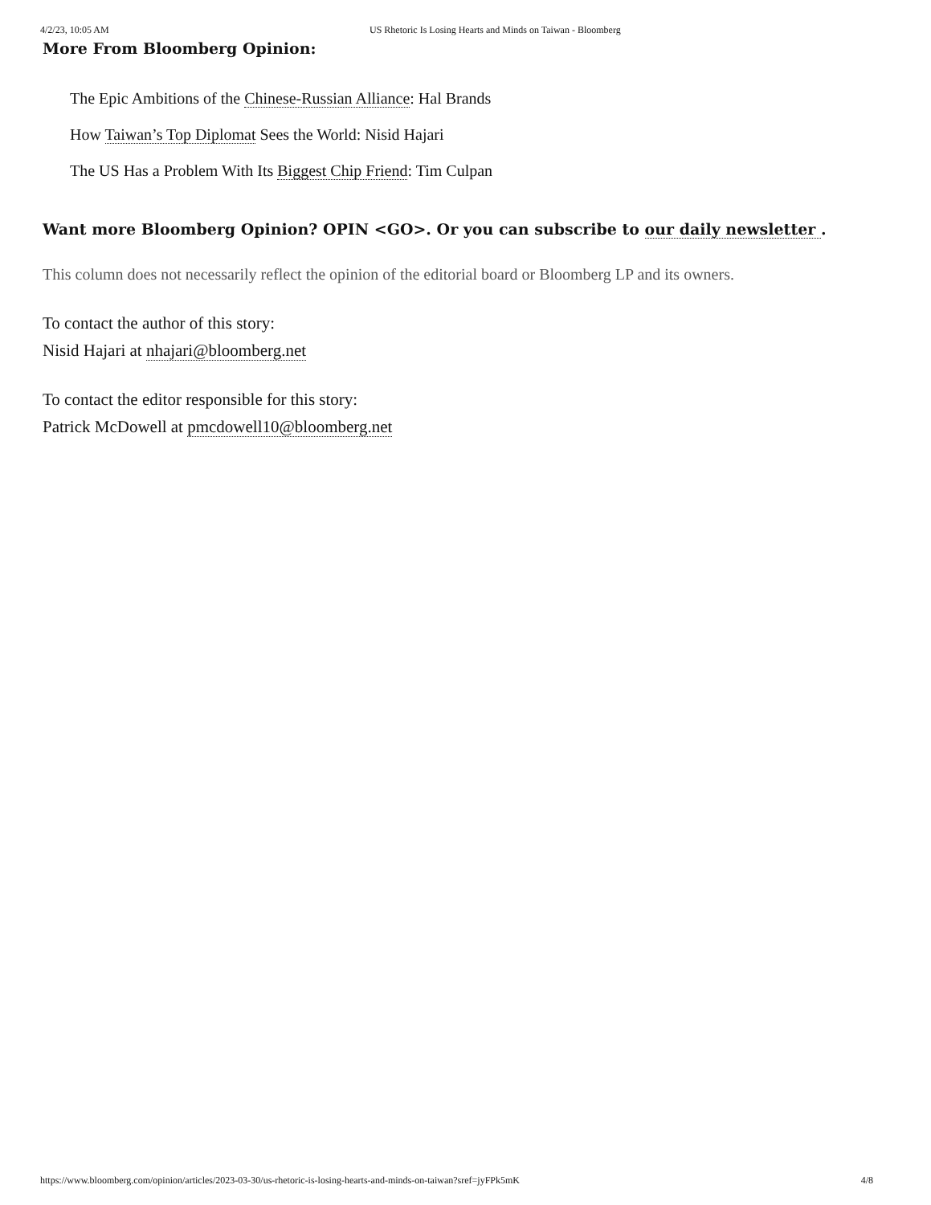4/2/23, 10:05 AM US Rhetoric Is Losing Hearts and Minds on Taiwan - Bloomberg
More From Bloomberg Opinion:
The Epic Ambitions of the Chinese-Russian Alliance: Hal Brands
How Taiwan’s Top Diplomat Sees the World: Nisid Hajari
The US Has a Problem With Its Biggest Chip Friend: Tim Culpan
Want more Bloomberg Opinion? OPIN <GO>. Or you can subscribe to our daily newsletter .
This column does not necessarily reflect the opinion of the editorial board or Bloomberg LP and its owners.
To contact the author of this story:
Nisid Hajari at nhajari@bloomberg.net
To contact the editor responsible for this story:
Patrick McDowell at pmcdowell10@bloomberg.net
https://www.bloomberg.com/opinion/articles/2023-03-30/us-rhetoric-is-losing-hearts-and-minds-on-taiwan?sref=jyFPk5mK 4/8